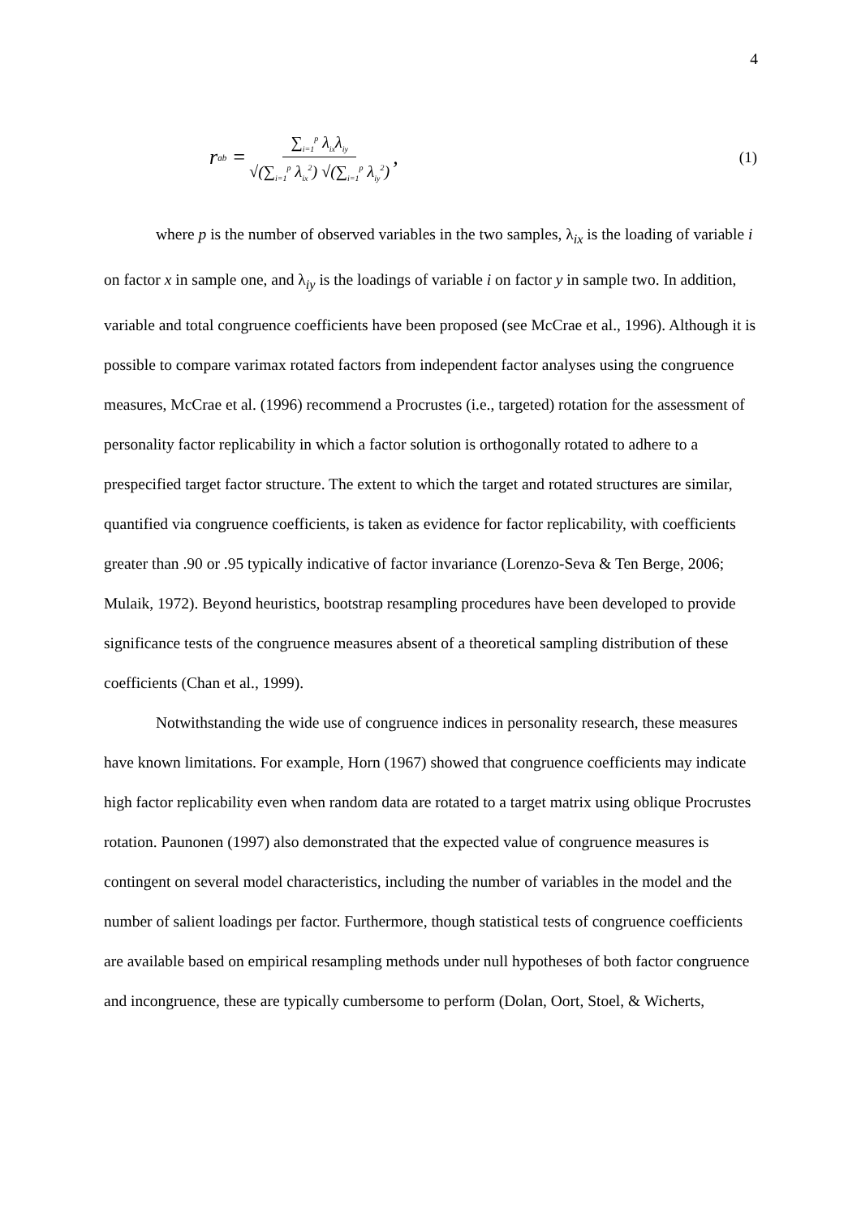4
r<sub>ab</sub> = ∑<sub>i=1</sub><sup>p</sup> λ<sub>ix</sub>λ<sub>iy</sub> √(∑<sub>i=1</sub><sup>p</sup> λ<sub>ix</sub><sup>2</sup>) √(∑<sub>i=1</sub><sup>p</sup> λ<sub>iy</sub><sup>2</sup>),
(1)
where p is the number of observed variables in the two samples, λ<sub>ix</sub> is the loading of variable i on factor x in sample one, and λ<sub>iy</sub> is the loadings of variable i on factor y in sample two. In addition, variable and total congruence coefficients have been proposed (see McCrae et al., 1996). Although it is possible to compare varimax rotated factors from independent factor analyses using the congruence measures, McCrae et al. (1996) recommend a Procrustes (i.e., targeted) rotation for the assessment of personality factor replicability in which a factor solution is orthogonally rotated to adhere to a prespecified target factor structure. The extent to which the target and rotated structures are similar, quantified via congruence coefficients, is taken as evidence for factor replicability, with coefficients greater than .90 or .95 typically indicative of factor invariance (Lorenzo-Seva & Ten Berge, 2006; Mulaik, 1972). Beyond heuristics, bootstrap resampling procedures have been developed to provide significance tests of the congruence measures absent of a theoretical sampling distribution of these coefficients (Chan et al., 1999).
Notwithstanding the wide use of congruence indices in personality research, these measures have known limitations. For example, Horn (1967) showed that congruence coefficients may indicate high factor replicability even when random data are rotated to a target matrix using oblique Procrustes rotation. Paunonen (1997) also demonstrated that the expected value of congruence measures is contingent on several model characteristics, including the number of variables in the model and the number of salient loadings per factor. Furthermore, though statistical tests of congruence coefficients are available based on empirical resampling methods under null hypotheses of both factor congruence and incongruence, these are typically cumbersome to perform (Dolan, Oort, Stoel, & Wicherts,